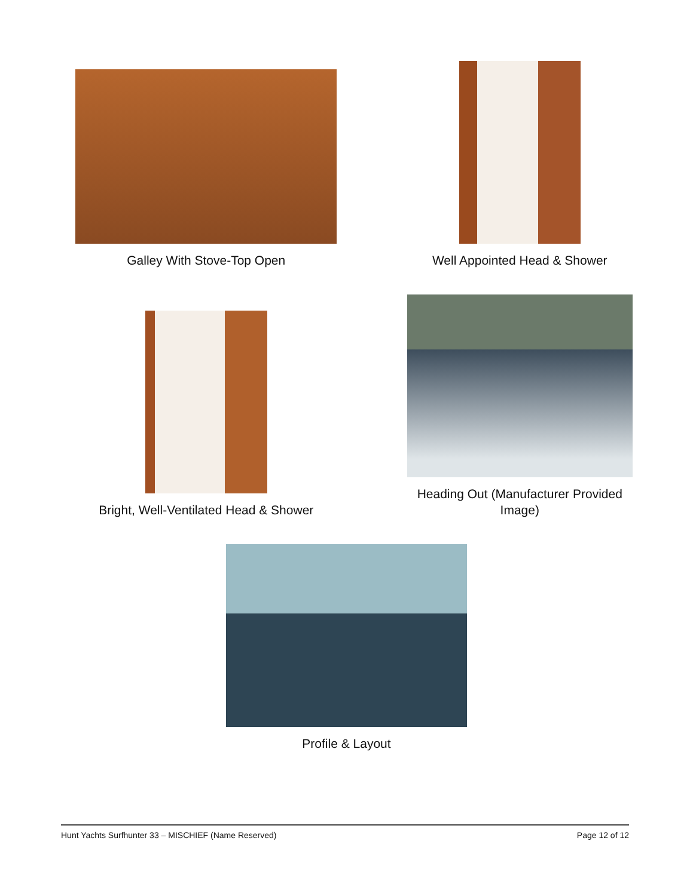Galley With Stove-Top Open Well Appointed Head & Shower
Bright, Well-Ventilated Head & Shower
Heading Out (Manufacturer Provided
Image)
Profile & Layout
Hunt Yachts Surfhunter 33 – MISCHIEF (Name Reserved) Page 12 of 12